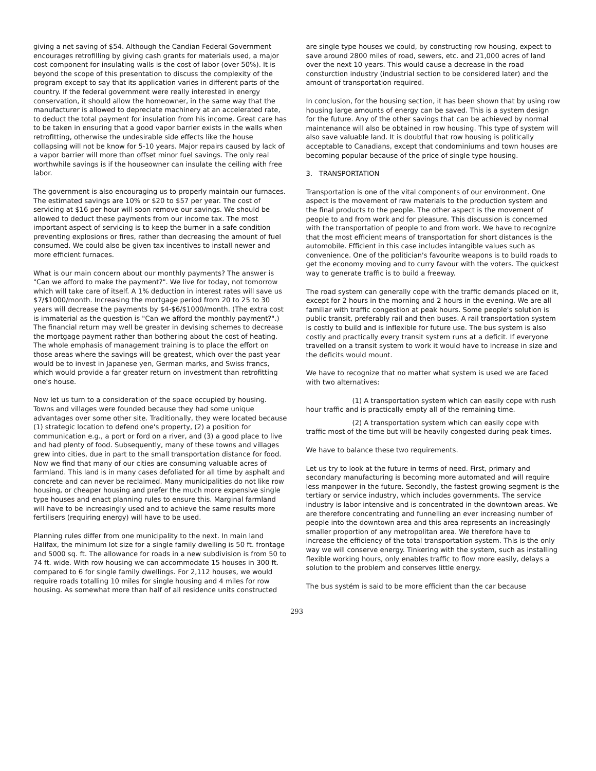giving a net saving of $54. Although the Candian Federal Government encourages retrofilling by giving cash grants for materials used, a major cost component for insulating walls is the cost of labor (over 50%). It is beyond the scope of this presentation to discuss the complexity of the program except to say that its application varies in different parts of the country. If the federal government were really interested in energy conservation, it should allow the homeowner, in the same way that the manufacturer is allowed to depreciate machinery at an accelerated rate, to deduct the total payment for insulation from his income. Great care has to be taken in ensuring that a good vapor barrier exists in the walls when retrofitting, otherwise the undesirable side effects like the house collapsing will not be know for 5-10 years. Major repairs caused by lack of a vapor barrier will more than offset minor fuel savings. The only real worthwhile savings is if the houseowner can insulate the ceiling with free labor.
The government is also encouraging us to properly maintain our furnaces. The estimated savings are 10% or $20 to $57 per year. The cost of servicing at $16 per hour will soon remove our savings. We should be allowed to deduct these payments from our income tax. The most important aspect of servicing is to keep the burner in a safe condition preventing explosions or fires, rather than decreasing the amount of fuel consumed. We could also be given tax incentives to install newer and more efficient furnaces.
What is our main concern about our monthly payments? The answer is "Can we afford to make the payment?". We live for today, not tomorrow which will take care of itself. A 1% deduction in interest rates will save us $7/$1000/month. Increasing the mortgage period from 20 to 25 to 30 years will decrease the payments by $4-$6/$1000/month. (The extra cost is immaterial as the question is "Can we afford the monthly payment?".) The financial return may well be greater in devising schemes to decrease the mortgage payment rather than bothering about the cost of heating. The whole emphasis of management training is to place the effort on those areas where the savings will be greatest, which over the past year would be to invest in Japanese yen, German marks, and Swiss francs, which would provide a far greater return on investment than retrofitting one's house.
Now let us turn to a consideration of the space occupied by housing. Towns and villages were founded because they had some unique advantages over some other site. Traditionally, they were located because (1) strategic location to defend one's property, (2) a position for communication e.g., a port or ford on a river, and (3) a good place to live and had plenty of food. Subsequently, many of these towns and villages grew into cities, due in part to the small transportation distance for food. Now we find that many of our cities are consuming valuable acres of farmland. This land is in many cases defoliated for all time by asphalt and concrete and can never be reclaimed. Many municipalities do not like row housing, or cheaper housing and prefer the much more expensive single type houses and enact planning rules to ensure this. Marginal farmland will have to be increasingly used and to achieve the same results more fertilisers (requiring energy) will have to be used.
Planning rules differ from one municipality to the next. In main land Halifax, the minimum lot size for a single family dwelling is 50 ft. frontage and 5000 sq. ft. The allowance for roads in a new subdivision is from 50 to 74 ft. wide. With row housing we can accommodate 15 houses in 300 ft. compared to 6 for single family dwellings. For 2,112 houses, we would require roads totalling 10 miles for single housing and 4 miles for row housing. As somewhat more than half of all residence units constructed
are single type houses we could, by constructing row housing, expect to save around 2800 miles of road, sewers, etc. and 21,000 acres of land over the next 10 years. This would cause a decrease in the road consturction industry (industrial section to be considered later) and the amount of transportation required.
In conclusion, for the housing section, it has been shown that by using row housing large amounts of energy can be saved. This is a system design for the future. Any of the other savings that can be achieved by normal maintenance will also be obtained in row housing. This type of system will also save valuable land. It is doubtful that row housing is politically acceptable to Canadians, except that condominiums and town houses are becoming popular because of the price of single type housing.
3. TRANSPORTATION
Transportation is one of the vital components of our environment. One aspect is the movement of raw materials to the production system and the final products to the people. The other aspect is the movement of people to and from work and for pleasure. This discussion is concerned with the transportation of people to and from work. We have to recognize that the most efficient means of transportation for short distances is the automobile. Efficient in this case includes intangible values such as convenience. One of the politician's favourite weapons is to build roads to get the economy moving and to curry favour with the voters. The quickest way to generate traffic is to build a freeway.
The road system can generally cope with the traffic demands placed on it, except for 2 hours in the morning and 2 hours in the evening. We are all familiar with traffic congestion at peak hours. Some people's solution is public transit, preferably rail and then buses. A rail transportation system is costly to build and is inflexible for future use. The bus system is also costly and practically every transit system runs at a deficit. If everyone travelled on a transit system to work it would have to increase in size and the deficits would mount.
We have to recognize that no matter what system is used we are faced with two alternatives:
(1) A transportation system which can easily cope with rush hour traffic and is practically empty all of the remaining time.
(2) A transportation system which can easily cope with traffic most of the time but will be heavily congested during peak times.
We have to balance these two requirements.
Let us try to look at the future in terms of need. First, primary and secondary manufacturing is becoming more automated and will require less manpower in the future. Secondly, the fastest growing segment is the tertiary or service industry, which includes governments. The service industry is labor intensive and is concentrated in the downtown areas. We are therefore concentrating and funnelling an ever increasing number of people into the downtown area and this area represents an increasingly smaller proportion of any metropolitan area. We therefore have to increase the efficiency of the total transportation system. This is the only way we will conserve energy. Tinkering with the system, such as installing flexible working hours, only enables traffic to flow more easily, delays a solution to the problem and conserves little energy.
The bus systém is said to be more efficient than the car because
293